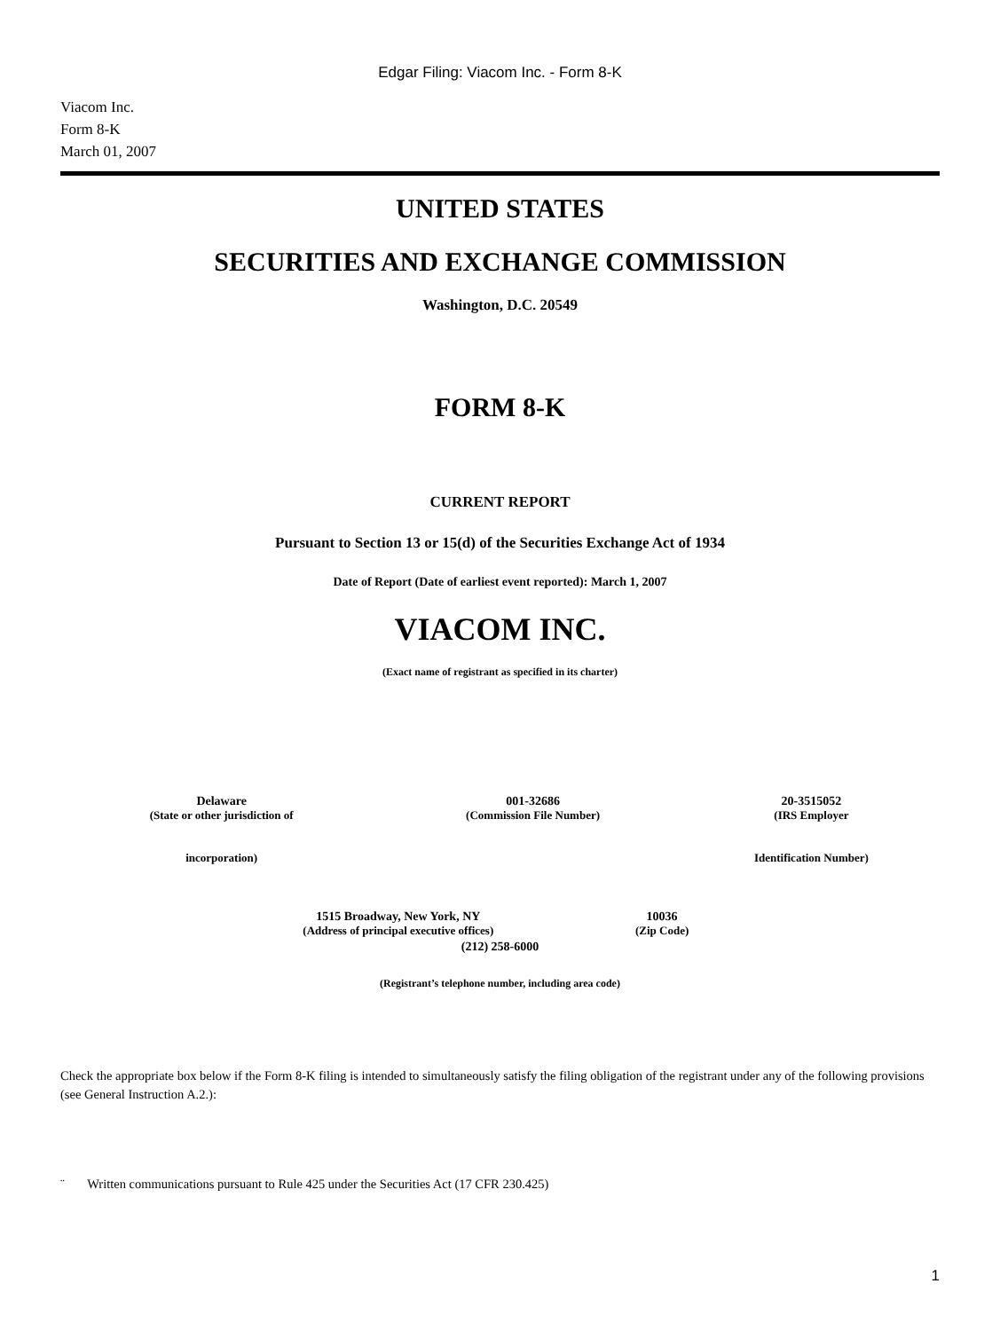Edgar Filing: Viacom Inc. - Form 8-K
Viacom Inc.
Form 8-K
March 01, 2007
UNITED STATES
SECURITIES AND EXCHANGE COMMISSION
Washington, D.C. 20549
FORM 8-K
CURRENT REPORT
Pursuant to Section 13 or 15(d) of the Securities Exchange Act of 1934
Date of Report (Date of earliest event reported): March 1, 2007
VIACOM INC.
(Exact name of registrant as specified in its charter)
| Delaware | 001-32686 | 20-3515052 |
| (State or other jurisdiction of incorporation) | (Commission File Number) | (IRS Employer Identification Number) |
| 1515 Broadway, New York, NY | 10036 |
| (Address of principal executive offices) | (Zip Code) |
(212) 258-6000
(Registrant’s telephone number, including area code)
Check the appropriate box below if the Form 8-K filing is intended to simultaneously satisfy the filing obligation of the registrant under any of the following provisions (see General Instruction A.2.):
¨ Written communications pursuant to Rule 425 under the Securities Act (17 CFR 230.425)
1